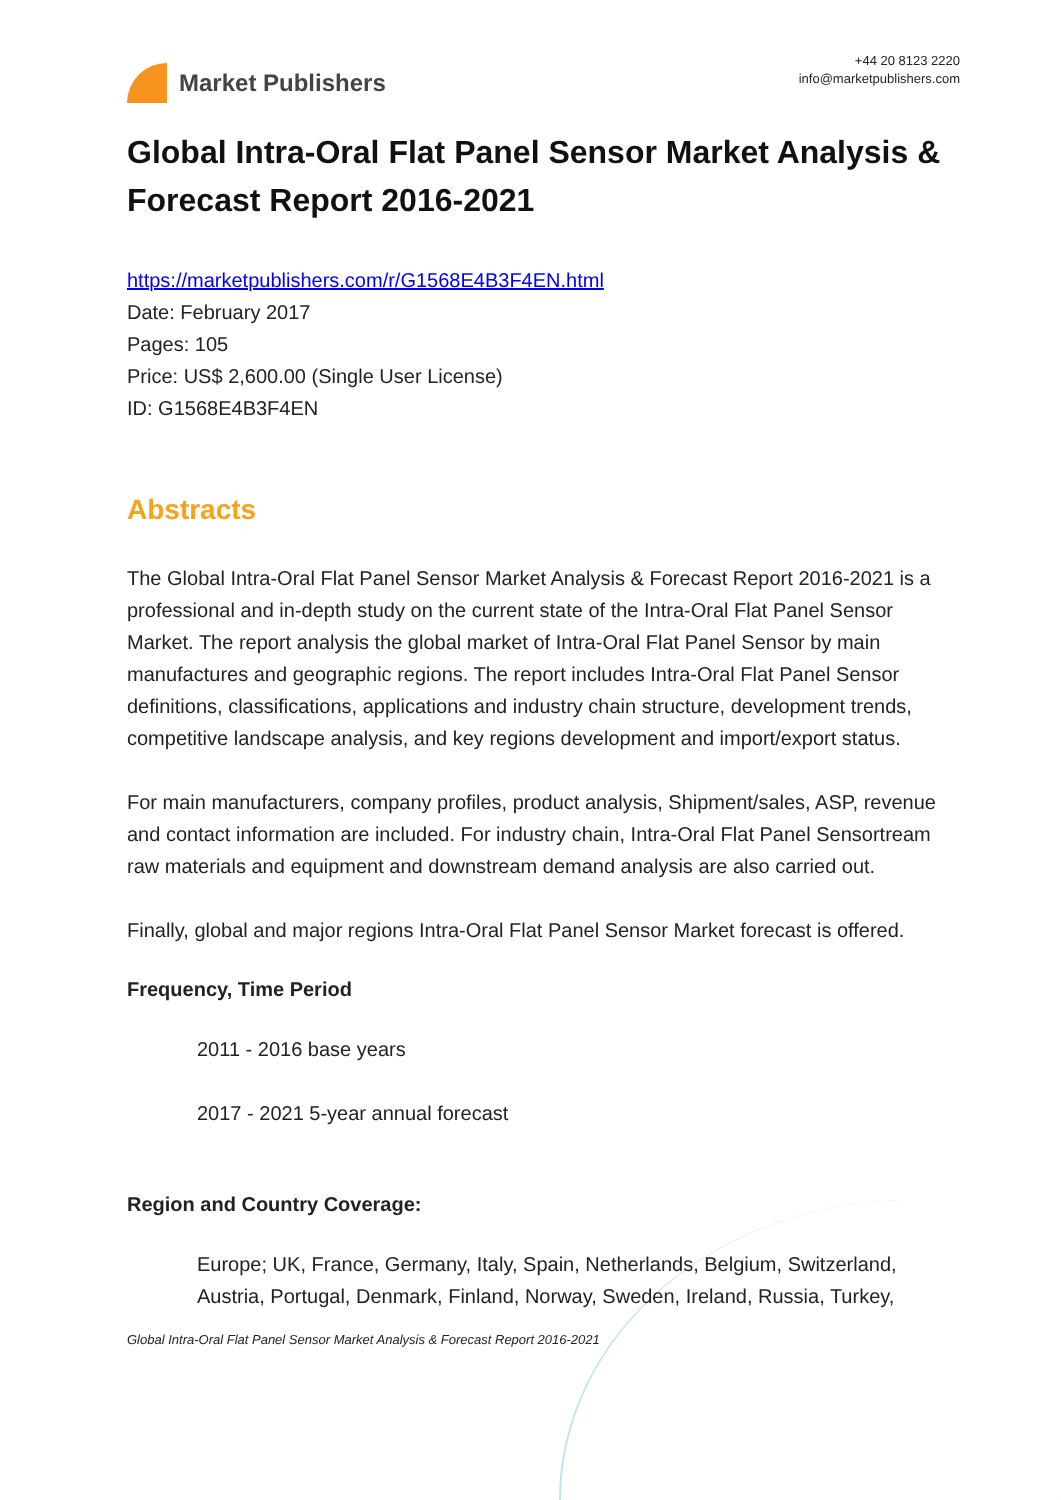Market Publishers
+44 20 8123 2220
info@marketpublishers.com
Global Intra-Oral Flat Panel Sensor Market Analysis & Forecast Report 2016-2021
https://marketpublishers.com/r/G1568E4B3F4EN.html
Date: February 2017
Pages: 105
Price: US$ 2,600.00 (Single User License)
ID: G1568E4B3F4EN
Abstracts
The Global Intra-Oral Flat Panel Sensor Market Analysis & Forecast Report 2016-2021 is a professional and in-depth study on the current state of the Intra-Oral Flat Panel Sensor Market. The report analysis the global market of Intra-Oral Flat Panel Sensor by main manufactures and geographic regions. The report includes Intra-Oral Flat Panel Sensor definitions, classifications, applications and industry chain structure, development trends, competitive landscape analysis, and key regions development and import/export status.
For main manufacturers, company profiles, product analysis, Shipment/sales, ASP, revenue and contact information are included. For industry chain, Intra-Oral Flat Panel Sensortream raw materials and equipment and downstream demand analysis are also carried out.
Finally, global and major regions Intra-Oral Flat Panel Sensor Market forecast is offered.
Frequency, Time Period
2011 - 2016 base years
2017 - 2021 5-year annual forecast
Region and Country Coverage:
Europe; UK, France, Germany, Italy, Spain, Netherlands, Belgium, Switzerland, Austria, Portugal, Denmark, Finland, Norway, Sweden, Ireland, Russia, Turkey,
Global Intra-Oral Flat Panel Sensor Market Analysis & Forecast Report 2016-2021